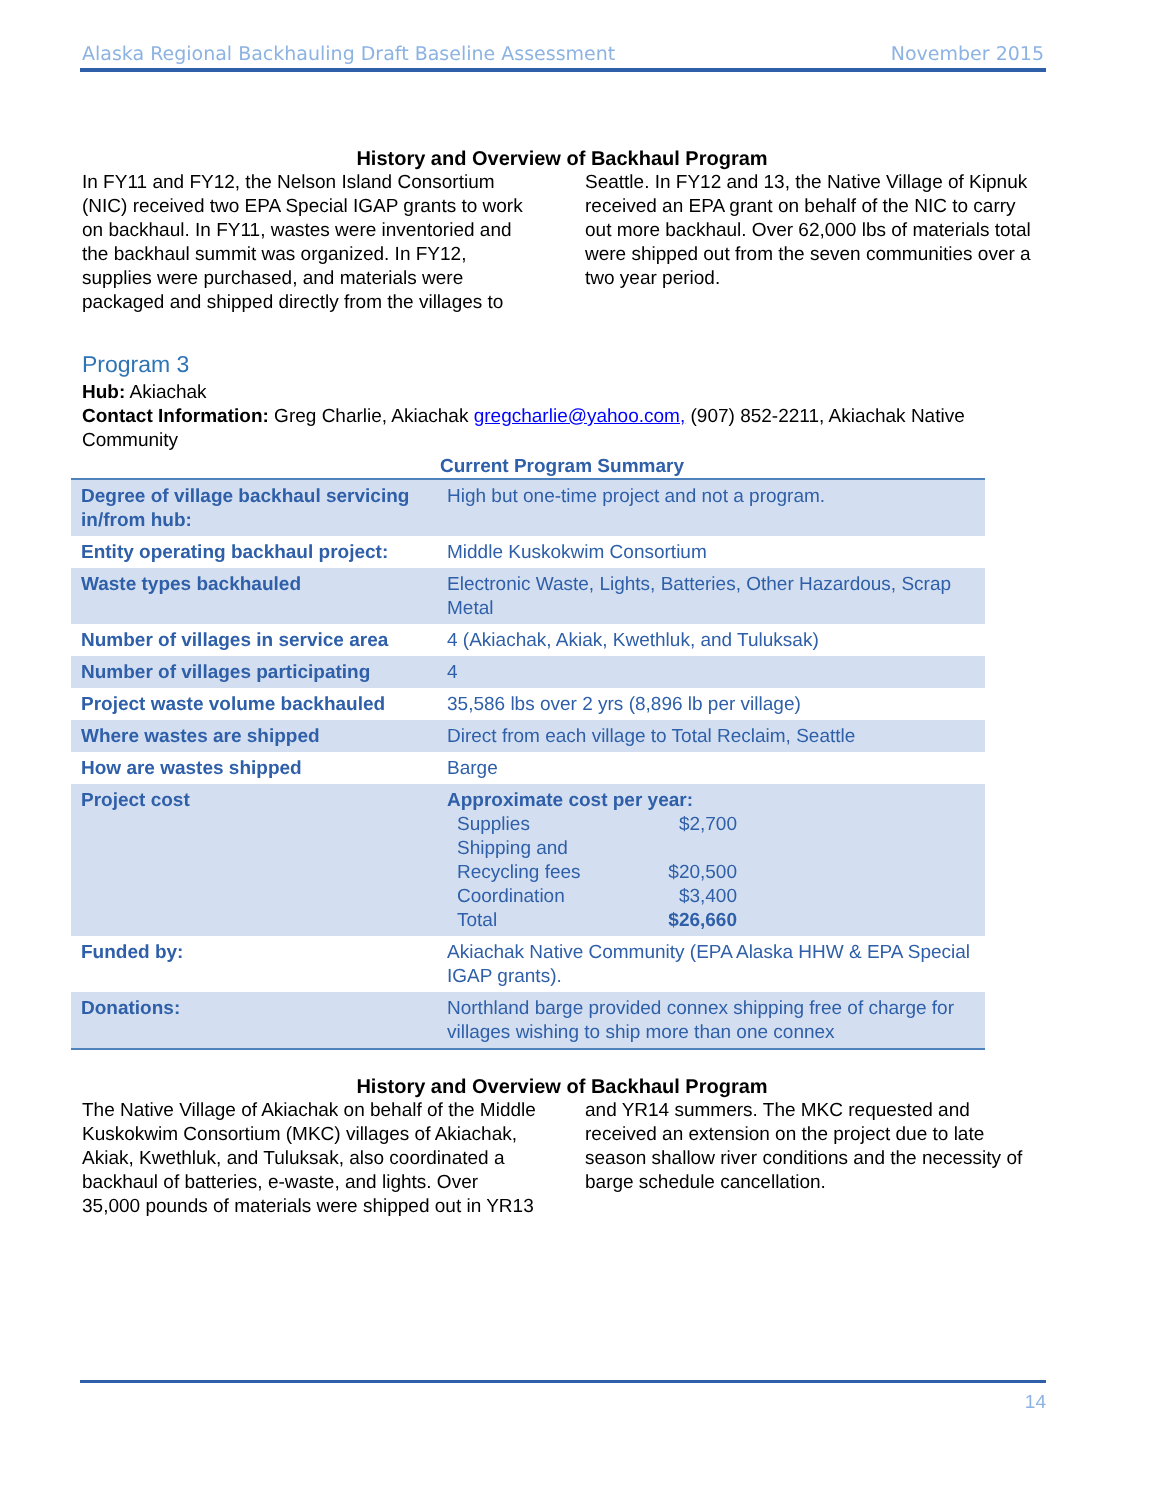Alaska Regional Backhauling Draft Baseline Assessment November 2015
History and Overview of Backhaul Program
In FY11 and FY12, the Nelson Island Consortium (NIC) received two EPA Special IGAP grants to work on backhaul. In FY11, wastes were inventoried and the backhaul summit was organized. In FY12, supplies were purchased, and materials were packaged and shipped directly from the villages to Seattle. In FY12 and 13, the Native Village of Kipnuk received an EPA grant on behalf of the NIC to carry out more backhaul. Over 62,000 lbs of materials total were shipped out from the seven communities over a two year period.
Program 3
Hub: Akiachak
Contact Information: Greg Charlie, Akiachak gregcharlie@yahoo.com, (907) 852-2211, Akiachak Native Community
Current Program Summary
| Degree of village backhaul servicing in/from hub: | High but one-time project and not a program. |
| Entity operating backhaul project: | Middle Kuskokwim Consortium |
| Waste types backhauled | Electronic Waste, Lights, Batteries, Other Hazardous, Scrap Metal |
| Number of villages in service area | 4 (Akiachak, Akiak, Kwethluk, and Tuluksak) |
| Number of villages participating | 4 |
| Project waste volume backhauled | 35,586 lbs over 2 yrs (8,896 lb per village) |
| Where wastes are shipped | Direct from each village to Total Reclaim, Seattle |
| How are wastes shipped | Barge |
| Project cost | Approximate cost per year: / Supplies / $2,700 / / Shipping and Recycling fees / $20,500 / / Coordination / $3,400 / / Total / $26,660 / |
| Funded by: | Akiachak Native Community (EPA Alaska HHW & EPA Special IGAP grants). |
| Donations: | Northland barge provided connex shipping free of charge for villages wishing to ship more than one connex |
History and Overview of Backhaul Program
The Native Village of Akiachak on behalf of the Middle Kuskokwim Consortium (MKC) villages of Akiachak, Akiak, Kwethluk, and Tuluksak, also coordinated a backhaul of batteries, e-waste, and lights. Over 35,000 pounds of materials were shipped out in YR13 and YR14 summers. The MKC requested and received an extension on the project due to late season shallow river conditions and the necessity of barge schedule cancellation.
14